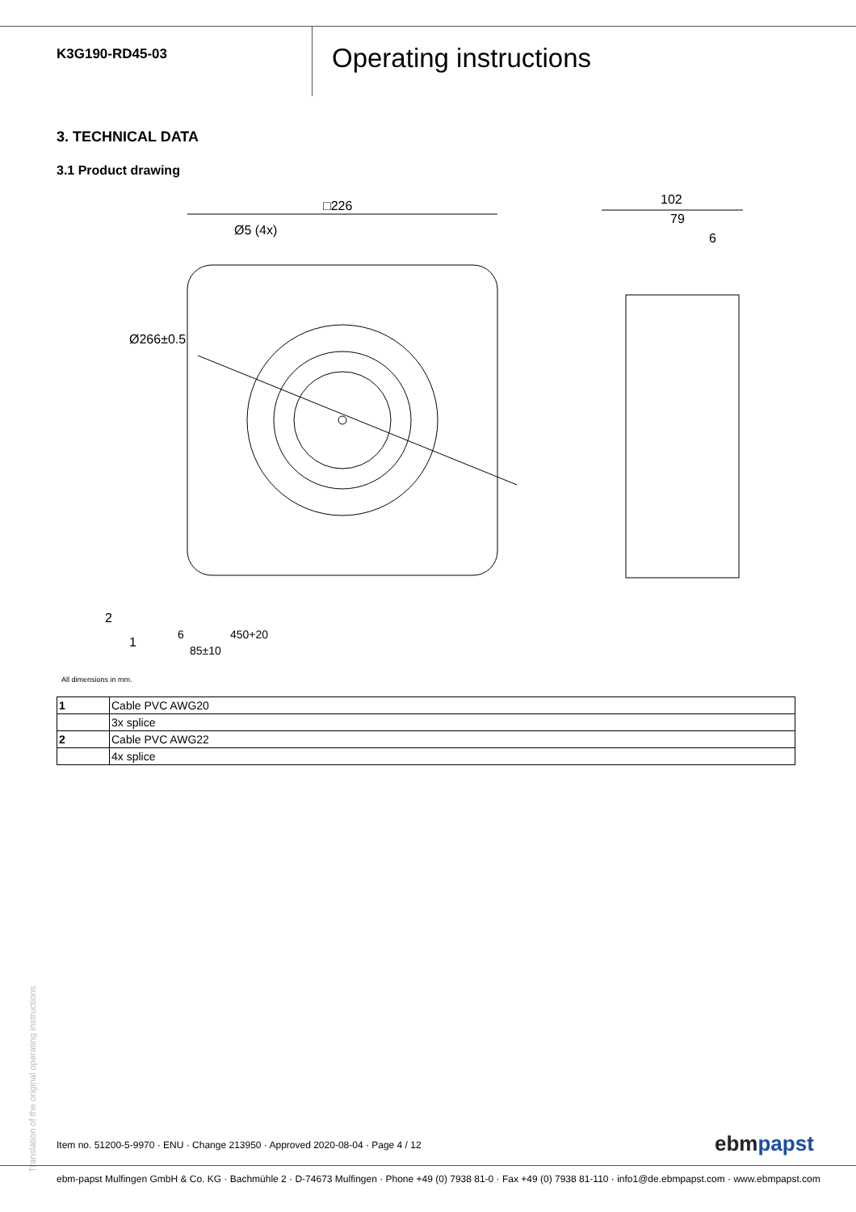K3G190-RD45-03
Operating instructions
3. TECHNICAL DATA
3.1 Product drawing
□226
Ø5 (4x)
Ø266±0.5
102
79
6
2
1
6
85±10
450+20
All dimensions in mm.
| 1 | Cable PVC AWG20 |
| | 3x splice |
| 2 | Cable PVC AWG22 |
| | 4x splice |
Translation of the original operating instructions
Item no. 51200-5-9970 · ENU · Change 213950 · Approved 2020-08-04 · Page 4 / 12
ebmpapst
ebm-papst Mulfingen GmbH & Co. KG · Bachmühle 2 · D-74673 Mulfingen · Phone +49 (0) 7938 81-0 · Fax +49 (0) 7938 81-110 · info1@de.ebmpapst.com · www.ebmpapst.com